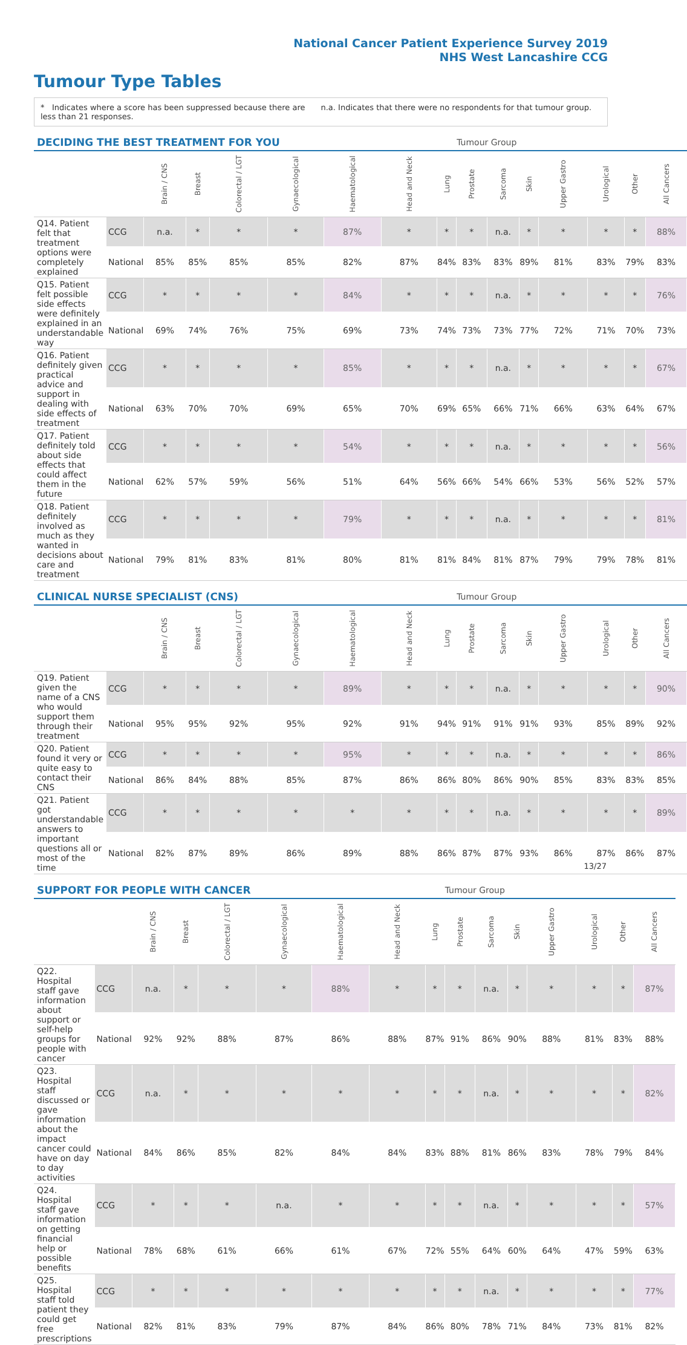National Cancer Patient Experience Survey 2019
NHS West Lancashire CCG
Tumour Type Tables
* Indicates where a score has been suppressed because there are less than 21 responses.
n.a. Indicates that there were no respondents for that tumour group.
| DECIDING THE BEST TREATMENT FOR YOU | | | | | | | | | Tumour Group | | | | | | |
| --- | --- | --- | --- | --- | --- | --- | --- | --- | --- | --- | --- | --- | --- | --- | --- |
| | | Brain / CNS | Breast | Colorectal / LGT | Gynaecological | Haematological | Head and Neck | Lung | Prostate | Sarcoma | Skin | Upper Gastro | Urological | Other | All Cancers |
| Q14. Patient felt that treatment options were completely explained | CCG | n.a. | * | * | * | 87% | * | * | * | n.a. | * | * | * | * | 88% |
| | National | 85% | 85% | 85% | 85% | 82% | 87% | 84% | 83% | 83% | 89% | 81% | 83% | 79% | 83% |
| Q15. Patient felt possible side effects were definitely explained in an understandable way | CCG | * | * | * | * | 84% | * | * | * | n.a. | * | * | * | * | 76% |
| | National | 69% | 74% | 76% | 75% | 69% | 73% | 74% | 73% | 73% | 77% | 72% | 71% | 70% | 73% |
| Q16. Patient definitely given practical advice and support in dealing with side effects of treatment | CCG | * | * | * | * | 85% | * | * | * | n.a. | * | * | * | * | 67% |
| | National | 63% | 70% | 70% | 69% | 65% | 70% | 69% | 65% | 66% | 71% | 66% | 63% | 64% | 67% |
| Q17. Patient definitely told about side effects that could affect them in the future | CCG | * | * | * | * | 54% | * | * | * | n.a. | * | * | * | * | 56% |
| | National | 62% | 57% | 59% | 56% | 51% | 64% | 56% | 66% | 54% | 66% | 53% | 56% | 52% | 57% |
| Q18. Patient definitely involved as much as they wanted in decisions about care and treatment | CCG | * | * | * | * | 79% | * | * | * | n.a. | * | * | * | * | 81% |
| | National | 79% | 81% | 83% | 81% | 80% | 81% | 81% | 84% | 81% | 87% | 79% | 79% | 78% | 81% |
| CLINICAL NURSE SPECIALIST (CNS) | | | | | | | | | Tumour Group | | | | | | |
| --- | --- | --- | --- | --- | --- | --- | --- | --- | --- | --- | --- | --- | --- | --- | --- |
| | | Brain / CNS | Breast | Colorectal / LGT | Gynaecological | Haematological | Head and Neck | Lung | Prostate | Sarcoma | Skin | Upper Gastro | Urological | Other | All Cancers |
| Q19. Patient given the name of a CNS who would support them through their treatment | CCG | * | * | * | * | 89% | * | * | * | n.a. | * | * | * | * | 90% |
| | National | 95% | 95% | 92% | 95% | 92% | 91% | 94% | 91% | 91% | 91% | 93% | 85% | 89% | 92% |
| Q20. Patient found it very or quite easy to contact their CNS | CCG | * | * | * | * | 95% | * | * | * | n.a. | * | * | * | * | 86% |
| | National | 86% | 84% | 88% | 85% | 87% | 86% | 86% | 80% | 86% | 90% | 85% | 83% | 83% | 85% |
| Q21. Patient got understandable answers to important questions all or most of the time | CCG | * | * | * | * | * | * | * | * | n.a. | * | * | * | * | 89% |
| | National | 82% | 87% | 89% | 86% | 89% | 88% | 86% | 87% | 87% | 93% | 86% | 87% | 86% | 87% |
| SUPPORT FOR PEOPLE WITH CANCER | | | | | | | | | Tumour Group | | | | | | |
| --- | --- | --- | --- | --- | --- | --- | --- | --- | --- | --- | --- | --- | --- | --- | --- |
| | | Brain / CNS | Breast | Colorectal / LGT | Gynaecological | Haematological | Head and Neck | Lung | Prostate | Sarcoma | Skin | Upper Gastro | Urological | Other | All Cancers |
| Q22. Hospital staff gave information about support or self-help groups for people with cancer | CCG | n.a. | * | * | * | 88% | * | * | * | n.a. | * | * | * | * | 87% |
| | National | 92% | 92% | 88% | 87% | 86% | 88% | 87% | 91% | 86% | 90% | 88% | 81% | 83% | 88% |
| Q23. Hospital staff discussed or gave information about the impact cancer could have on day to day activities | CCG | n.a. | * | * | * | * | * | * | * | n.a. | * | * | * | * | 82% |
| | National | 84% | 86% | 85% | 82% | 84% | 84% | 83% | 88% | 81% | 86% | 83% | 78% | 79% | 84% |
| Q24. Hospital staff gave information on getting financial help or possible benefits | CCG | * | * | * | n.a. | * | * | * | * | n.a. | * | * | * | * | 57% |
| | National | 78% | 68% | 61% | 66% | 61% | 67% | 72% | 55% | 64% | 60% | 64% | 47% | 59% | 63% |
| Q25. Hospital staff told patient they could get free prescriptions | CCG | * | * | * | * | * | * | * | * | n.a. | * | * | * | * | 77% |
| | National | 82% | 81% | 83% | 79% | 87% | 84% | 86% | 80% | 78% | 71% | 84% | 73% | 81% | 82% |
13/27